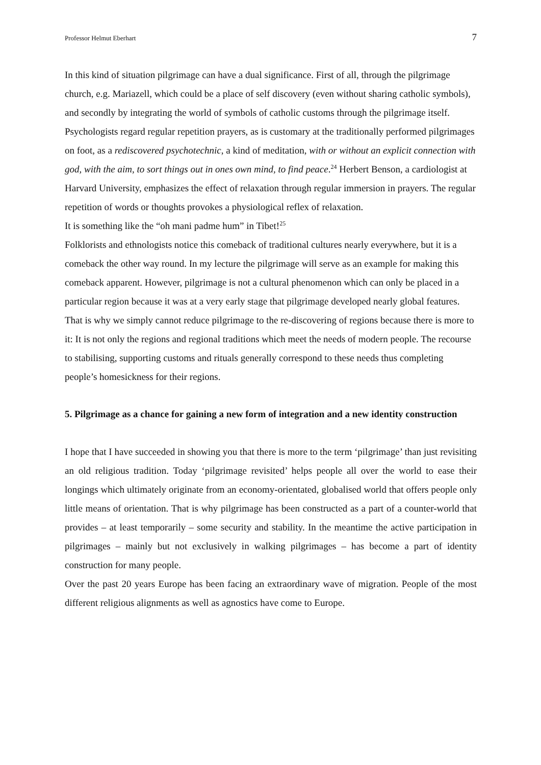Professor Helmut Eberhart 7
In this kind of situation pilgrimage can have a dual significance. First of all, through the pilgrimage church, e.g. Mariazell, which could be a place of self discovery (even without sharing catholic symbols), and secondly by integrating the world of symbols of catholic customs through the pilgrimage itself. Psychologists regard regular repetition prayers, as is customary at the traditionally performed pilgrimages on foot, as a rediscovered psychotechnic, a kind of meditation, with or without an explicit connection with god, with the aim, to sort things out in ones own mind, to find peace.<sup>24</sup> Herbert Benson, a cardiologist at Harvard University, emphasizes the effect of relaxation through regular immersion in prayers. The regular repetition of words or thoughts provokes a physiological reflex of relaxation.
It is something like the “oh mani padme hum” in Tibet!<sup>25</sup>
Folklorists and ethnologists notice this comeback of traditional cultures nearly everywhere, but it is a comeback the other way round. In my lecture the pilgrimage will serve as an example for making this comeback apparent. However, pilgrimage is not a cultural phenomenon which can only be placed in a particular region because it was at a very early stage that pilgrimage developed nearly global features. That is why we simply cannot reduce pilgrimage to the re-discovering of regions because there is more to it: It is not only the regions and regional traditions which meet the needs of modern people. The recourse to stabilising, supporting customs and rituals generally correspond to these needs thus completing people’s homesickness for their regions.
5. Pilgrimage as a chance for gaining a new form of integration and a new identity construction
I hope that I have succeeded in showing you that there is more to the term ‘pilgrimage’ than just revisiting an old religious tradition. Today ‘pilgrimage revisited’ helps people all over the world to ease their longings which ultimately originate from an economy-orientated, globalised world that offers people only little means of orientation. That is why pilgrimage has been constructed as a part of a counter-world that provides – at least temporarily – some security and stability. In the meantime the active participation in pilgrimages – mainly but not exclusively in walking pilgrimages – has become a part of identity construction for many people.
Over the past 20 years Europe has been facing an extraordinary wave of migration. People of the most different religious alignments as well as agnostics have come to Europe.